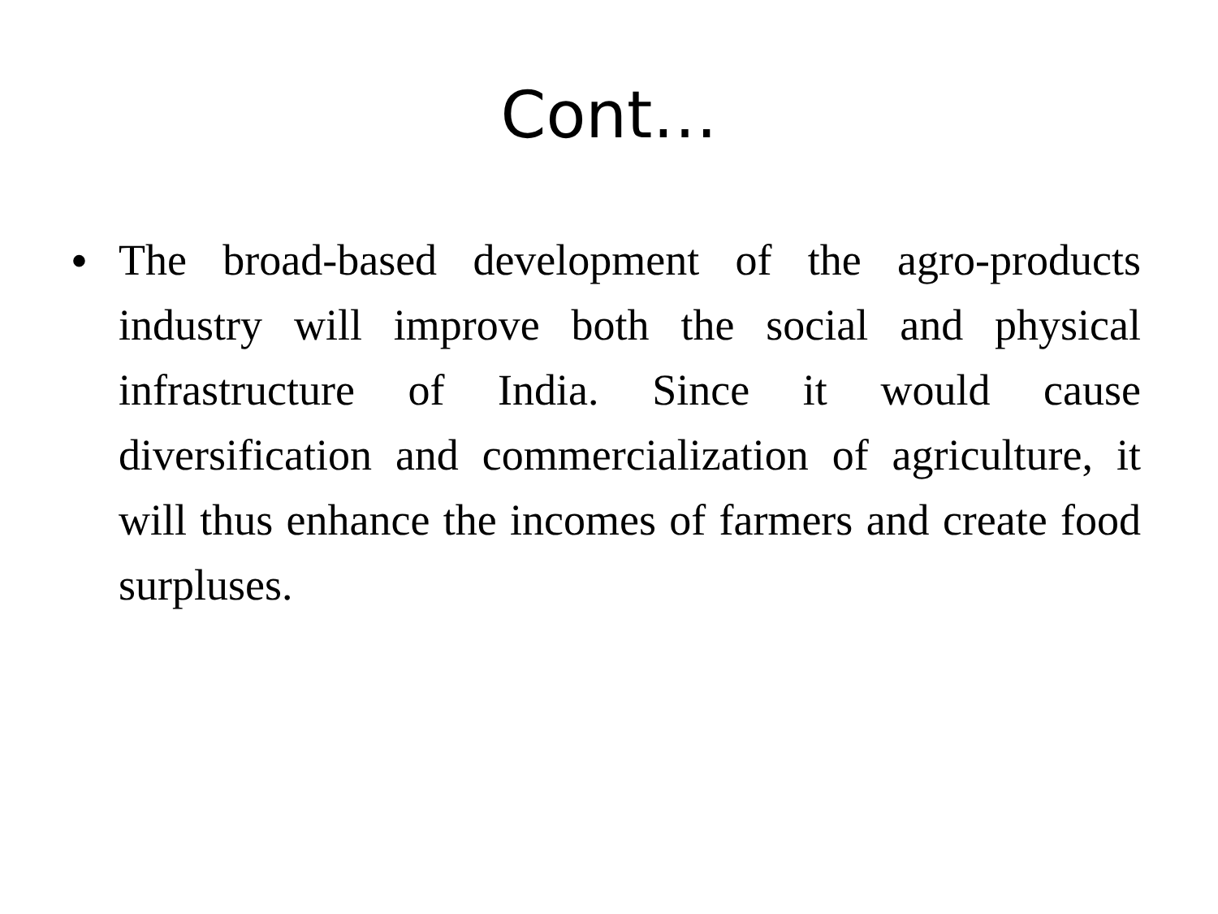Cont…
• The broad-based development of the agro-products industry will improve both the social and physical infrastructure of India. Since it would cause diversification and commercialization of agriculture, it will thus enhance the incomes of farmers and create food surpluses.